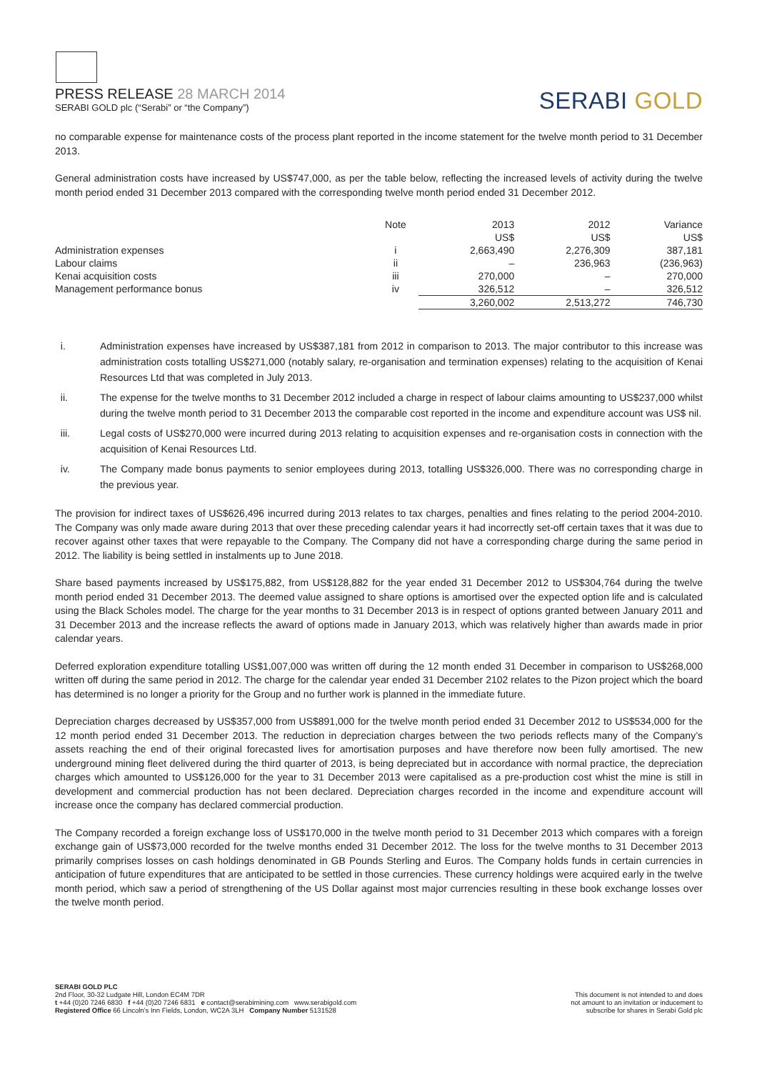PRESS RELEASE 28 MARCH 2014
SERABI GOLD plc (“Serabi” or “the Company”)
SERABI GOLD
no comparable expense for maintenance costs of the process plant reported in the income statement for the twelve month period to 31 December 2013.
General administration costs have increased by US$747,000, as per the table below, reflecting the increased levels of activity during the twelve month period ended 31 December 2013 compared with the corresponding twelve month period ended 31 December 2012.
| | Note | 2013 | 2012 | Variance |
| | | US$ | US$ | US$ |
| Administration expenses | i | 2,663,490 | 2,276,309 | 387,181 |
| Labour claims | ii | – | 236,963 | (236,963) |
| Kenai acquisition costs | iii | 270,000 | – | 270,000 |
| Management performance bonus | iv | 326,512 | – | 326,512 |
| | | 3,260,002 | 2,513,272 | 746,730 |
i. Administration expenses have increased by US$387,181 from 2012 in comparison to 2013. The major contributor to this increase was administration costs totalling US$271,000 (notably salary, re-organisation and termination expenses) relating to the acquisition of Kenai Resources Ltd that was completed in July 2013.
ii. The expense for the twelve months to 31 December 2012 included a charge in respect of labour claims amounting to US$237,000 whilst during the twelve month period to 31 December 2013 the comparable cost reported in the income and expenditure account was US$ nil.
iii. Legal costs of US$270,000 were incurred during 2013 relating to acquisition expenses and re-organisation costs in connection with the acquisition of Kenai Resources Ltd.
iv. The Company made bonus payments to senior employees during 2013, totalling US$326,000. There was no corresponding charge in the previous year.
The provision for indirect taxes of US$626,496 incurred during 2013 relates to tax charges, penalties and fines relating to the period 2004-2010. The Company was only made aware during 2013 that over these preceding calendar years it had incorrectly set-off certain taxes that it was due to recover against other taxes that were repayable to the Company. The Company did not have a corresponding charge during the same period in 2012. The liability is being settled in instalments up to June 2018.
Share based payments increased by US$175,882, from US$128,882 for the year ended 31 December 2012 to US$304,764 during the twelve month period ended 31 December 2013. The deemed value assigned to share options is amortised over the expected option life and is calculated using the Black Scholes model. The charge for the year months to 31 December 2013 is in respect of options granted between January 2011 and 31 December 2013 and the increase reflects the award of options made in January 2013, which was relatively higher than awards made in prior calendar years.
Deferred exploration expenditure totalling US$1,007,000 was written off during the 12 month ended 31 December in comparison to US$268,000 written off during the same period in 2012. The charge for the calendar year ended 31 December 2102 relates to the Pizon project which the board has determined is no longer a priority for the Group and no further work is planned in the immediate future.
Depreciation charges decreased by US$357,000 from US$891,000 for the twelve month period ended 31 December 2012 to US$534,000 for the 12 month period ended 31 December 2013. The reduction in depreciation charges between the two periods reflects many of the Company’s assets reaching the end of their original forecasted lives for amortisation purposes and have therefore now been fully amortised. The new underground mining fleet delivered during the third quarter of 2013, is being depreciated but in accordance with normal practice, the depreciation charges which amounted to US$126,000 for the year to 31 December 2013 were capitalised as a pre-production cost whist the mine is still in development and commercial production has not been declared. Depreciation charges recorded in the income and expenditure account will increase once the company has declared commercial production.
The Company recorded a foreign exchange loss of US$170,000 in the twelve month period to 31 December 2013 which compares with a foreign exchange gain of US$73,000 recorded for the twelve months ended 31 December 2012. The loss for the twelve months to 31 December 2013 primarily comprises losses on cash holdings denominated in GB Pounds Sterling and Euros. The Company holds funds in certain currencies in anticipation of future expenditures that are anticipated to be settled in those currencies. These currency holdings were acquired early in the twelve month period, which saw a period of strengthening of the US Dollar against most major currencies resulting in these book exchange losses over the twelve month period.
SERABI GOLD PLC
2nd Floor, 30-32 Ludgate Hill, London EC4M 7DR
t +44 (0)20 7246 6830 f +44 (0)20 7246 6831 e contact@serabimining.com www.serabigold.com
Registered Office 66 Lincoln’s Inn Fields, London, WC2A 3LH Company Number 5131528
This document is not intended to and does
not amount to an invitation or inducement to
subscribe for shares in Serabi Gold plc